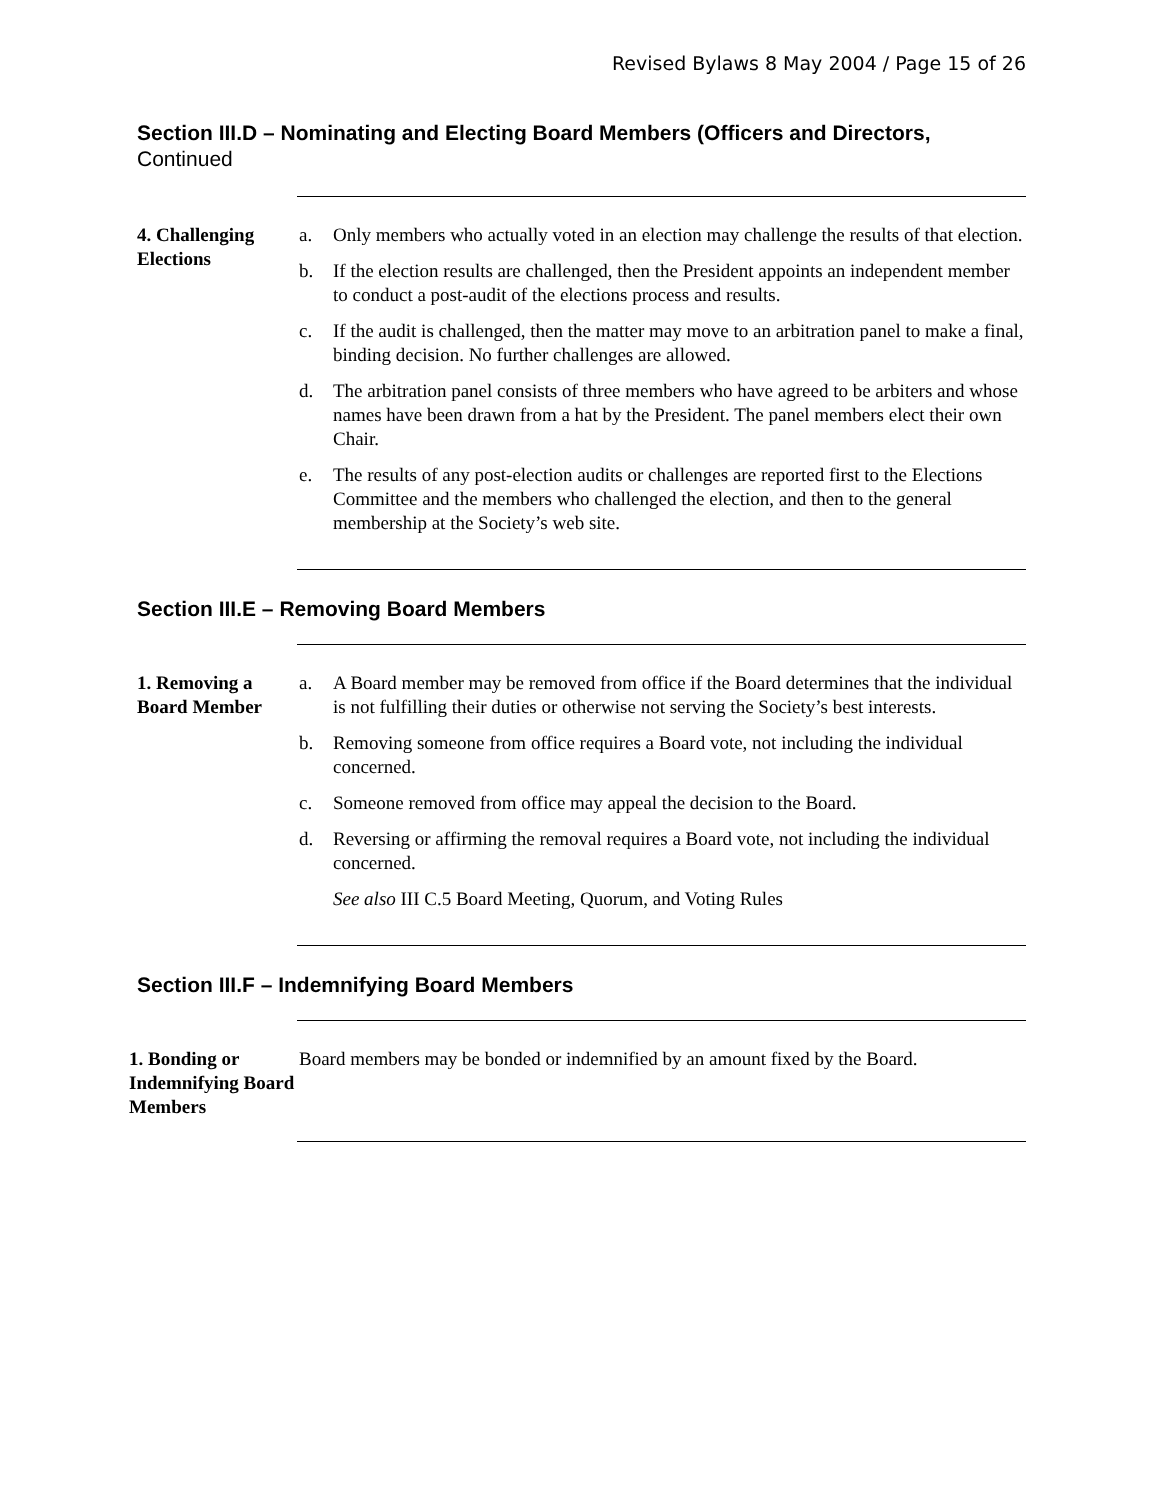Revised Bylaws 8 May 2004 / Page 15 of 26
Section III.D – Nominating and Electing Board Members (Officers and Directors,
Continued
4. Challenging Elections
a. Only members who actually voted in an election may challenge the results of that election.
b. If the election results are challenged, then the President appoints an independent member to conduct a post-audit of the elections process and results.
c. If the audit is challenged, then the matter may move to an arbitration panel to make a final, binding decision. No further challenges are allowed.
d. The arbitration panel consists of three members who have agreed to be arbiters and whose names have been drawn from a hat by the President. The panel members elect their own Chair.
e. The results of any post-election audits or challenges are reported first to the Elections Committee and the members who challenged the election, and then to the general membership at the Society’s web site.
Section III.E – Removing Board Members
1. Removing a Board Member
a. A Board member may be removed from office if the Board determines that the individual is not fulfilling their duties or otherwise not serving the Society’s best interests.
b. Removing someone from office requires a Board vote, not including the individual concerned.
c. Someone removed from office may appeal the decision to the Board.
d. Reversing or affirming the removal requires a Board vote, not including the individual concerned.
See also III C.5 Board Meeting, Quorum, and Voting Rules
Section III.F – Indemnifying Board Members
1. Bonding or Indemnifying Board Members
Board members may be bonded or indemnified by an amount fixed by the Board.